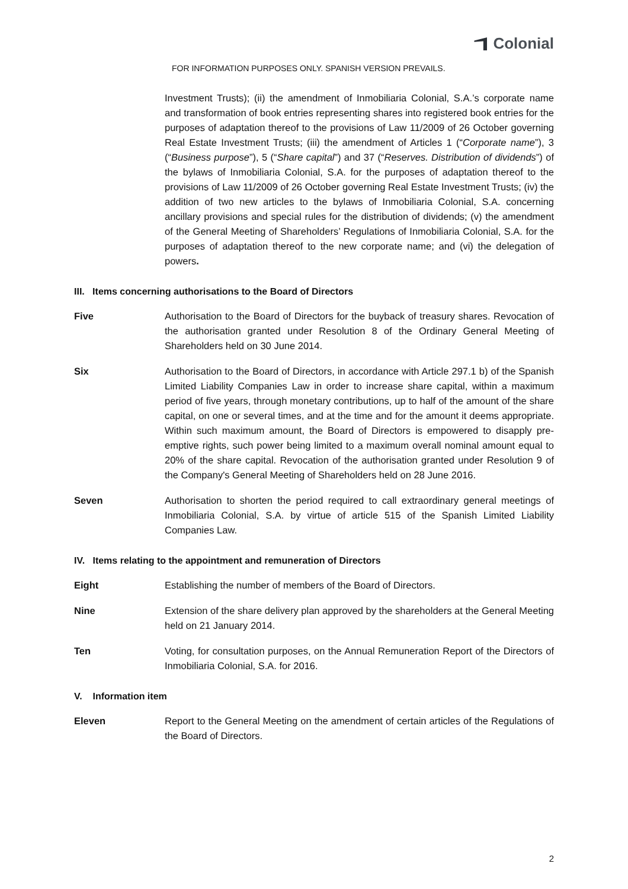Colonial
FOR INFORMATION PURPOSES ONLY. SPANISH VERSION PREVAILS.
Investment Trusts); (ii) the amendment of Inmobiliaria Colonial, S.A.’s corporate name and transformation of book entries representing shares into registered book entries for the purposes of adaptation thereof to the provisions of Law 11/2009 of 26 October governing Real Estate Investment Trusts; (iii) the amendment of Articles 1 (“Corporate name”), 3 (“Business purpose”), 5 (“Share capital”) and 37 (“Reserves. Distribution of dividends”) of the bylaws of Inmobiliaria Colonial, S.A. for the purposes of adaptation thereof to the provisions of Law 11/2009 of 26 October governing Real Estate Investment Trusts; (iv) the addition of two new articles to the bylaws of Inmobiliaria Colonial, S.A. concerning ancillary provisions and special rules for the distribution of dividends; (v) the amendment of the General Meeting of Shareholders’ Regulations of Inmobiliaria Colonial, S.A. for the purposes of adaptation thereof to the new corporate name; and (vi) the delegation of powers.
III. Items concerning authorisations to the Board of Directors
Five Authorisation to the Board of Directors for the buyback of treasury shares. Revocation of the authorisation granted under Resolution 8 of the Ordinary General Meeting of Shareholders held on 30 June 2014.
Six Authorisation to the Board of Directors, in accordance with Article 297.1 b) of the Spanish Limited Liability Companies Law in order to increase share capital, within a maximum period of five years, through monetary contributions, up to half of the amount of the share capital, on one or several times, and at the time and for the amount it deems appropriate. Within such maximum amount, the Board of Directors is empowered to disapply pre-emptive rights, such power being limited to a maximum overall nominal amount equal to 20% of the share capital. Revocation of the authorisation granted under Resolution 9 of the Company's General Meeting of Shareholders held on 28 June 2016.
Seven Authorisation to shorten the period required to call extraordinary general meetings of Inmobiliaria Colonial, S.A. by virtue of article 515 of the Spanish Limited Liability Companies Law.
IV. Items relating to the appointment and remuneration of Directors
Eight Establishing the number of members of the Board of Directors.
Nine Extension of the share delivery plan approved by the shareholders at the General Meeting held on 21 January 2014.
Ten Voting, for consultation purposes, on the Annual Remuneration Report of the Directors of Inmobiliaria Colonial, S.A. for 2016.
V. Information item
Eleven Report to the General Meeting on the amendment of certain articles of the Regulations of the Board of Directors.
2